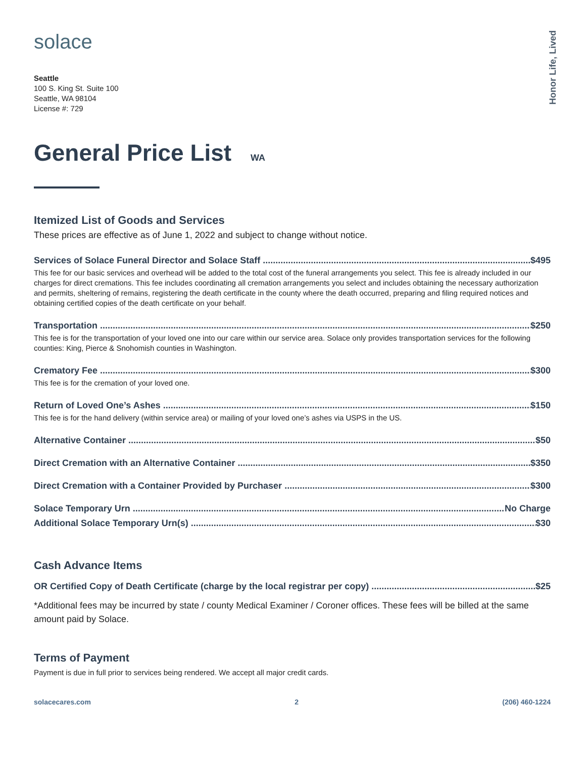Honor Life, Lived
solace
Seattle
100 S. King St. Suite 100
Seattle, WA 98104
License #: 729
General Price List WA
Itemized List of Goods and Services
These prices are effective as of June 1, 2022 and subject to change without notice.
Services of Solace Funeral Director and Solace Staff $495
This fee for our basic services and overhead will be added to the total cost of the funeral arrangements you select. This fee is already included in our charges for direct cremations. This fee includes coordinating all cremation arrangements you select and includes obtaining the necessary authorization and permits, sheltering of remains, registering the death certificate in the county where the death occurred, preparing and filing required notices and obtaining certified copies of the death certificate on your behalf.
Transportation $250
This fee is for the transportation of your loved one into our care within our service area. Solace only provides transportation services for the following counties: King, Pierce & Snohomish counties in Washington.
Crematory Fee $300
This fee is for the cremation of your loved one.
Return of Loved One’s Ashes $150
This fee is for the hand delivery (within service area) or mailing of your loved one’s ashes via USPS in the US.
Alternative Container $50
Direct Cremation with an Alternative Container $350
Direct Cremation with a Container Provided by Purchaser $300
Solace Temporary Urn No Charge
Additional Solace Temporary Urn(s) $30
Cash Advance Items
OR Certified Copy of Death Certificate (charge by the local registrar per copy) $25
*Additional fees may be incurred by state / county Medical Examiner / Coroner offices. These fees will be billed at the same amount paid by Solace.
Terms of Payment
Payment is due in full prior to services being rendered. We accept all major credit cards.
solacecares.com 2 (206) 460-1224